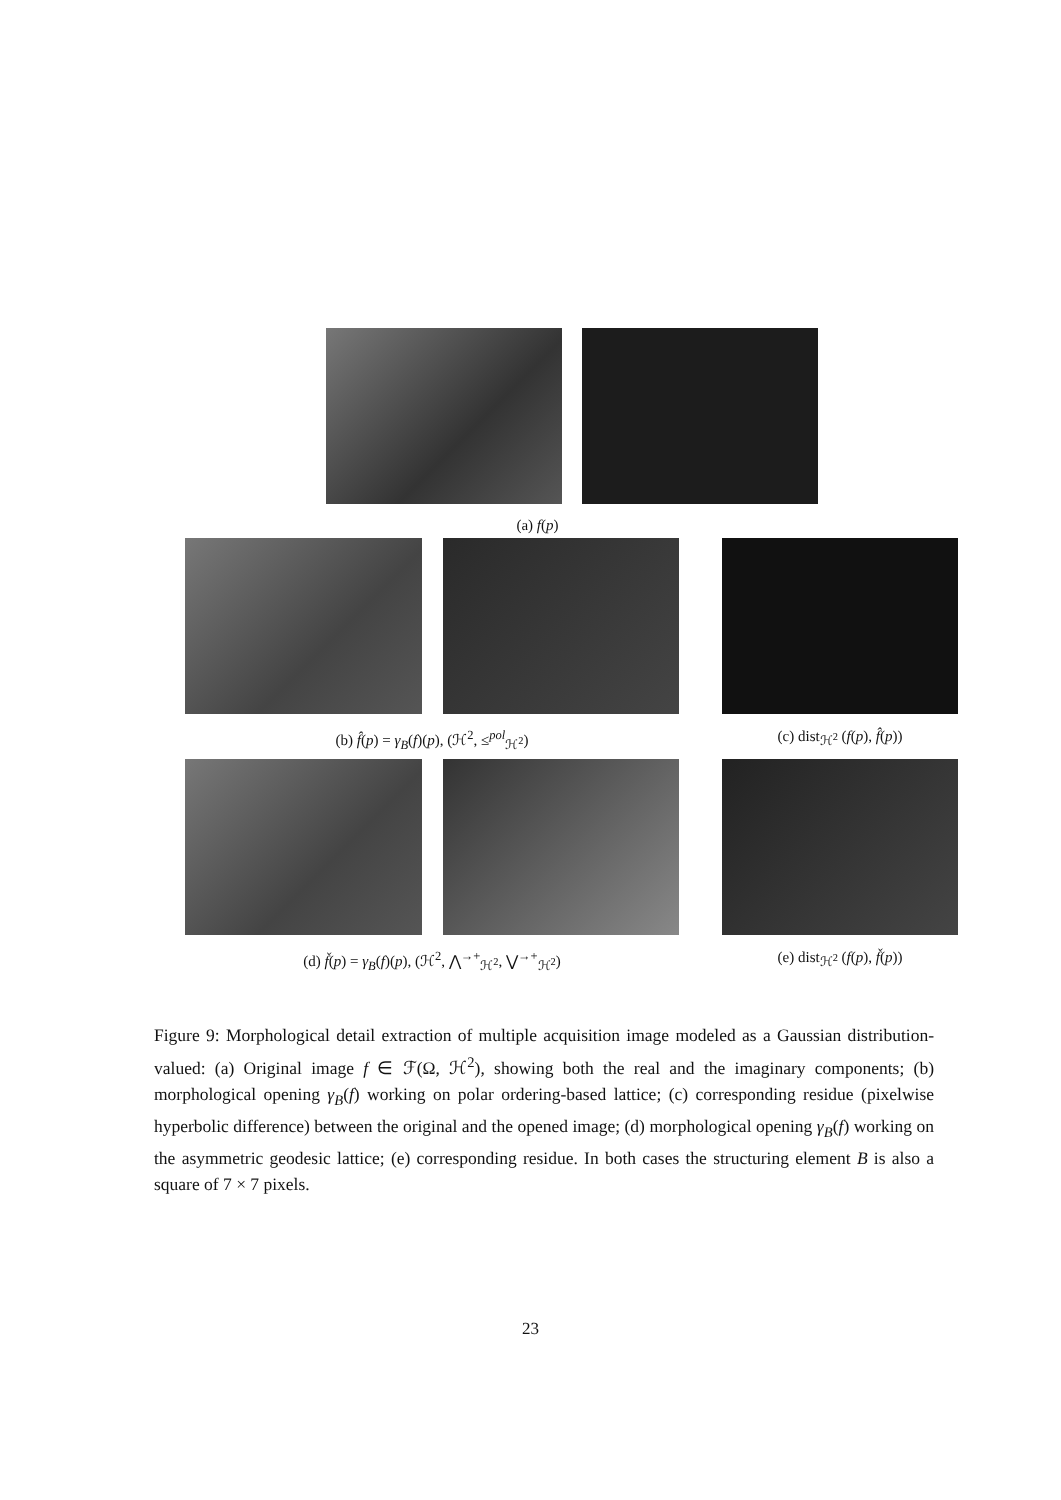(a) f(p)
(b) f̂(p) = γ<sub>B</sub>(f)(p), (ℋ<sup>2</sup>, ≤<sup>pol</sup><sub>ℋ<sup>2</sup></sub>)
(c) dist<sub>ℋ<sup>2</sup></sub> (f(p), f̂(p))
(d) f̌(p) = γ<sub>B</sub>(f)(p), (ℋ<sup>2</sup>, ⋀<sup>→+</sup><sub>ℋ<sup>2</sup></sub>, ⋁<sup>→+</sup><sub>ℋ<sup>2</sup></sub>)
(e) dist<sub>ℋ<sup>2</sup></sub> (f(p), f̌(p))
Figure 9: Morphological detail extraction of multiple acquisition image modeled as a Gaussian distribution-valued: (a) Original image f ∈ ℱ(Ω, ℋ<sup>2</sup>), showing both the real and the imaginary components; (b) morphological opening γ<sub>B</sub>(f) working on polar ordering-based lattice; (c) corresponding residue (pixelwise hyperbolic difference) between the original and the opened image; (d) morphological opening γ<sub>B</sub>(f) working on the asymmetric geodesic lattice; (e) corresponding residue. In both cases the structuring element B is also a square of 7 × 7 pixels.
23